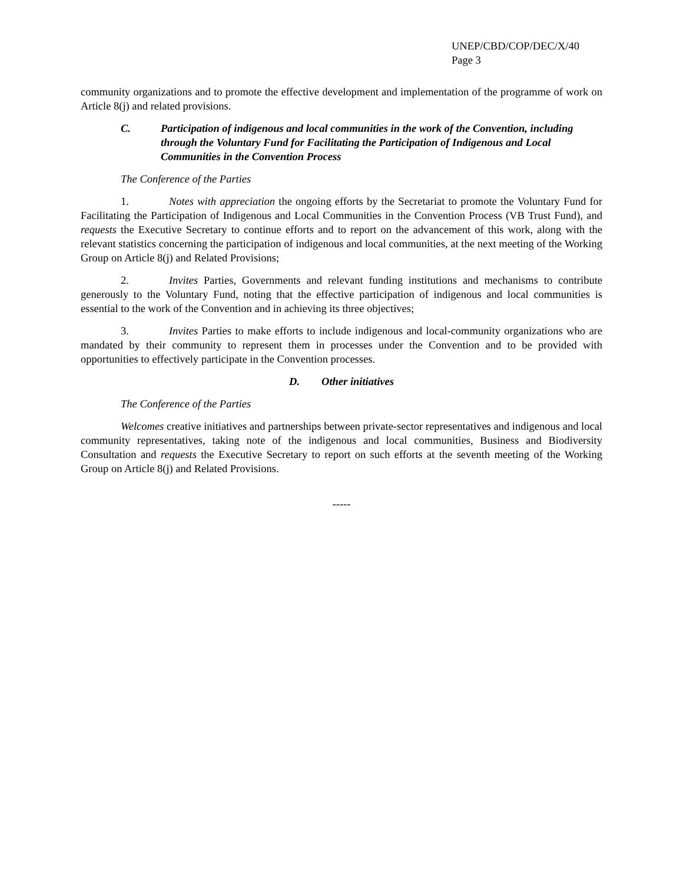UNEP/CBD/COP/DEC/X/40
Page 3
community organizations and to promote the effective development and implementation of the programme of work on Article 8(j) and related provisions.
C. Participation of indigenous and local communities in the work of the Convention, including through the Voluntary Fund for Facilitating the Participation of Indigenous and Local Communities in the Convention Process
The Conference of the Parties
1. Notes with appreciation the ongoing efforts by the Secretariat to promote the Voluntary Fund for Facilitating the Participation of Indigenous and Local Communities in the Convention Process (VB Trust Fund), and requests the Executive Secretary to continue efforts and to report on the advancement of this work, along with the relevant statistics concerning the participation of indigenous and local communities, at the next meeting of the Working Group on Article 8(j) and Related Provisions;
2. Invites Parties, Governments and relevant funding institutions and mechanisms to contribute generously to the Voluntary Fund, noting that the effective participation of indigenous and local communities is essential to the work of the Convention and in achieving its three objectives;
3. Invites Parties to make efforts to include indigenous and local-community organizations who are mandated by their community to represent them in processes under the Convention and to be provided with opportunities to effectively participate in the Convention processes.
D. Other initiatives
The Conference of the Parties
Welcomes creative initiatives and partnerships between private-sector representatives and indigenous and local community representatives, taking note of the indigenous and local communities, Business and Biodiversity Consultation and requests the Executive Secretary to report on such efforts at the seventh meeting of the Working Group on Article 8(j) and Related Provisions.
-----